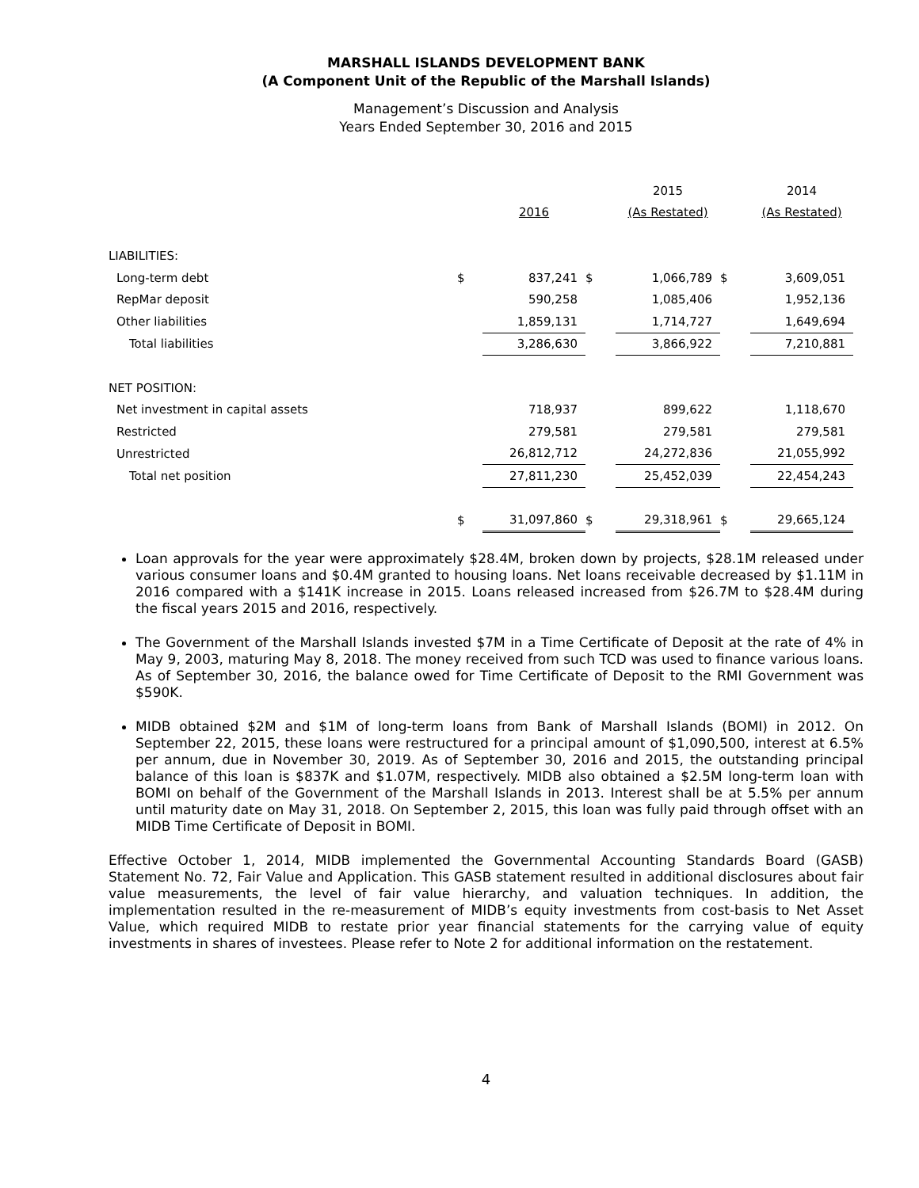MARSHALL ISLANDS DEVELOPMENT BANK
(A Component Unit of the Republic of the Marshall Islands)
Management’s Discussion and Analysis
Years Ended September 30, 2016 and 2015
| | | | | 2015 | | 2014 |
| | | 2016 | | (As Restated) | | (As Restated) |
| LIABILITIES: | | | | | | |
| Long-term debt | $ | 837,241 | $ | 1,066,789 | $ | 3,609,051 |
| RepMar deposit | | 590,258 | | 1,085,406 | | 1,952,136 |
| Other liabilities | | 1,859,131 | | 1,714,727 | | 1,649,694 |
| Total liabilities | | 3,286,630 | | 3,866,922 | | 7,210,881 |
| NET POSITION: | | | | | | |
| Net investment in capital assets | | 718,937 | | 899,622 | | 1,118,670 |
| Restricted | | 279,581 | | 279,581 | | 279,581 |
| Unrestricted | | 26,812,712 | | 24,272,836 | | 21,055,992 |
| Total net position | | 27,811,230 | | 25,452,039 | | 22,454,243 |
| | $ | 31,097,860 | $ | 29,318,961 | $ | 29,665,124 |
Loan approvals for the year were approximately $28.4M, broken down by projects, $28.1M released under various consumer loans and $0.4M granted to housing loans. Net loans receivable decreased by $1.11M in 2016 compared with a $141K increase in 2015. Loans released increased from $26.7M to $28.4M during the fiscal years 2015 and 2016, respectively.
The Government of the Marshall Islands invested $7M in a Time Certificate of Deposit at the rate of 4% in May 9, 2003, maturing May 8, 2018. The money received from such TCD was used to finance various loans. As of September 30, 2016, the balance owed for Time Certificate of Deposit to the RMI Government was $590K.
MIDB obtained $2M and $1M of long-term loans from Bank of Marshall Islands (BOMI) in 2012. On September 22, 2015, these loans were restructured for a principal amount of $1,090,500, interest at 6.5% per annum, due in November 30, 2019. As of September 30, 2016 and 2015, the outstanding principal balance of this loan is $837K and $1.07M, respectively. MIDB also obtained a $2.5M long-term loan with BOMI on behalf of the Government of the Marshall Islands in 2013. Interest shall be at 5.5% per annum until maturity date on May 31, 2018. On September 2, 2015, this loan was fully paid through offset with an MIDB Time Certificate of Deposit in BOMI.
Effective October 1, 2014, MIDB implemented the Governmental Accounting Standards Board (GASB) Statement No. 72, Fair Value and Application. This GASB statement resulted in additional disclosures about fair value measurements, the level of fair value hierarchy, and valuation techniques. In addition, the implementation resulted in the re-measurement of MIDB’s equity investments from cost-basis to Net Asset Value, which required MIDB to restate prior year financial statements for the carrying value of equity investments in shares of investees. Please refer to Note 2 for additional information on the restatement.
4